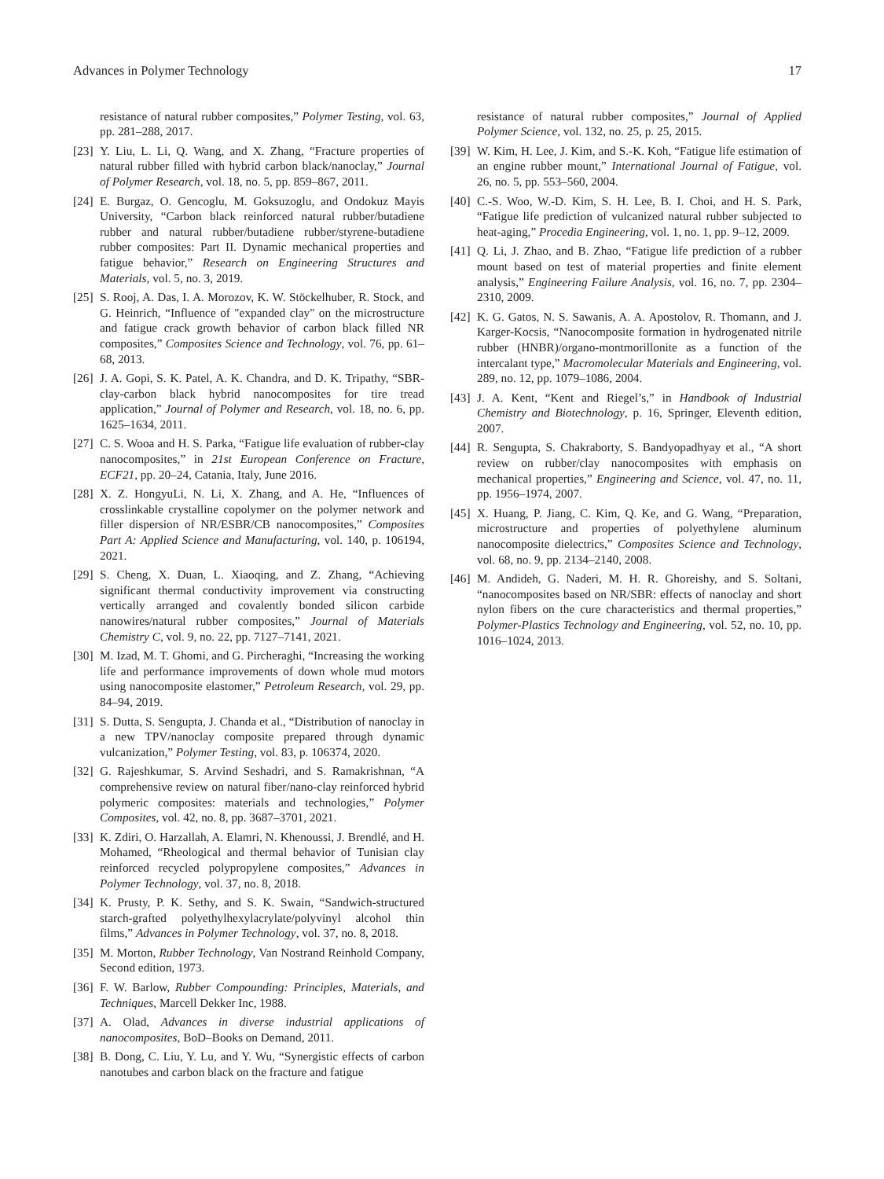Advances in Polymer Technology 17
resistance of natural rubber composites,” Polymer Testing, vol. 63, pp. 281–288, 2017.
[23] Y. Liu, L. Li, Q. Wang, and X. Zhang, “Fracture properties of natural rubber filled with hybrid carbon black/nanoclay,” Journal of Polymer Research, vol. 18, no. 5, pp. 859–867, 2011.
[24] E. Burgaz, O. Gencoglu, M. Goksuzoglu, and Ondokuz Mayis University, “Carbon black reinforced natural rubber/butadiene rubber and natural rubber/butadiene rubber/styrene-butadiene rubber composites: Part II. Dynamic mechanical properties and fatigue behavior,” Research on Engineering Structures and Materials, vol. 5, no. 3, 2019.
[25] S. Rooj, A. Das, I. A. Morozov, K. W. Stöckelhuber, R. Stock, and G. Heinrich, “Influence of "expanded clay" on the microstructure and fatigue crack growth behavior of carbon black filled NR composites,” Composites Science and Technology, vol. 76, pp. 61–68, 2013.
[26] J. A. Gopi, S. K. Patel, A. K. Chandra, and D. K. Tripathy, “SBR-clay-carbon black hybrid nanocomposites for tire tread application,” Journal of Polymer and Research, vol. 18, no. 6, pp. 1625–1634, 2011.
[27] C. S. Wooa and H. S. Parka, “Fatigue life evaluation of rubber-clay nanocomposites,” in 21st European Conference on Fracture, ECF21, pp. 20–24, Catania, Italy, June 2016.
[28] X. Z. HongyuLi, N. Li, X. Zhang, and A. He, “Influences of crosslinkable crystalline copolymer on the polymer network and filler dispersion of NR/ESBR/CB nanocomposites,” Composites Part A: Applied Science and Manufacturing, vol. 140, p. 106194, 2021.
[29] S. Cheng, X. Duan, L. Xiaoqing, and Z. Zhang, “Achieving significant thermal conductivity improvement via constructing vertically arranged and covalently bonded silicon carbide nanowires/natural rubber composites,” Journal of Materials Chemistry C, vol. 9, no. 22, pp. 7127–7141, 2021.
[30] M. Izad, M. T. Ghomi, and G. Pircheraghi, “Increasing the working life and performance improvements of down whole mud motors using nanocomposite elastomer,” Petroleum Research, vol. 29, pp. 84–94, 2019.
[31] S. Dutta, S. Sengupta, J. Chanda et al., “Distribution of nanoclay in a new TPV/nanoclay composite prepared through dynamic vulcanization,” Polymer Testing, vol. 83, p. 106374, 2020.
[32] G. Rajeshkumar, S. Arvind Seshadri, and S. Ramakrishnan, “A comprehensive review on natural fiber/nano-clay reinforced hybrid polymeric composites: materials and technologies,” Polymer Composites, vol. 42, no. 8, pp. 3687–3701, 2021.
[33] K. Zdiri, O. Harzallah, A. Elamri, N. Khenoussi, J. Brendlé, and H. Mohamed, “Rheological and thermal behavior of Tunisian clay reinforced recycled polypropylene composites,” Advances in Polymer Technology, vol. 37, no. 8, 2018.
[34] K. Prusty, P. K. Sethy, and S. K. Swain, “Sandwich-structured starch-grafted polyethylhexylacrylate/polyvinyl alcohol thin films,” Advances in Polymer Technology, vol. 37, no. 8, 2018.
[35] M. Morton, Rubber Technology, Van Nostrand Reinhold Company, Second edition, 1973.
[36] F. W. Barlow, Rubber Compounding: Principles, Materials, and Techniques, Marcell Dekker Inc, 1988.
[37] A. Olad, Advances in diverse industrial applications of nanocomposites, BoD–Books on Demand, 2011.
[38] B. Dong, C. Liu, Y. Lu, and Y. Wu, “Synergistic effects of carbon nanotubes and carbon black on the fracture and fatigue
resistance of natural rubber composites,” Journal of Applied Polymer Science, vol. 132, no. 25, p. 25, 2015.
[39] W. Kim, H. Lee, J. Kim, and S.-K. Koh, “Fatigue life estimation of an engine rubber mount,” International Journal of Fatigue, vol. 26, no. 5, pp. 553–560, 2004.
[40] C.-S. Woo, W.-D. Kim, S. H. Lee, B. I. Choi, and H. S. Park, “Fatigue life prediction of vulcanized natural rubber subjected to heat-aging,” Procedia Engineering, vol. 1, no. 1, pp. 9–12, 2009.
[41] Q. Li, J. Zhao, and B. Zhao, “Fatigue life prediction of a rubber mount based on test of material properties and finite element analysis,” Engineering Failure Analysis, vol. 16, no. 7, pp. 2304–2310, 2009.
[42] K. G. Gatos, N. S. Sawanis, A. A. Apostolov, R. Thomann, and J. Karger-Kocsis, “Nanocomposite formation in hydrogenated nitrile rubber (HNBR)/organo-montmorillonite as a function of the intercalant type,” Macromolecular Materials and Engineering, vol. 289, no. 12, pp. 1079–1086, 2004.
[43] J. A. Kent, “Kent and Riegel’s,” in Handbook of Industrial Chemistry and Biotechnology, p. 16, Springer, Eleventh edition, 2007.
[44] R. Sengupta, S. Chakraborty, S. Bandyopadhyay et al., “A short review on rubber/clay nanocomposites with emphasis on mechanical properties,” Engineering and Science, vol. 47, no. 11, pp. 1956–1974, 2007.
[45] X. Huang, P. Jiang, C. Kim, Q. Ke, and G. Wang, “Preparation, microstructure and properties of polyethylene aluminum nanocomposite dielectrics,” Composites Science and Technology, vol. 68, no. 9, pp. 2134–2140, 2008.
[46] M. Andideh, G. Naderi, M. H. R. Ghoreishy, and S. Soltani, “nanocomposites based on NR/SBR: effects of nanoclay and short nylon fibers on the cure characteristics and thermal properties,” Polymer-Plastics Technology and Engineering, vol. 52, no. 10, pp. 1016–1024, 2013.